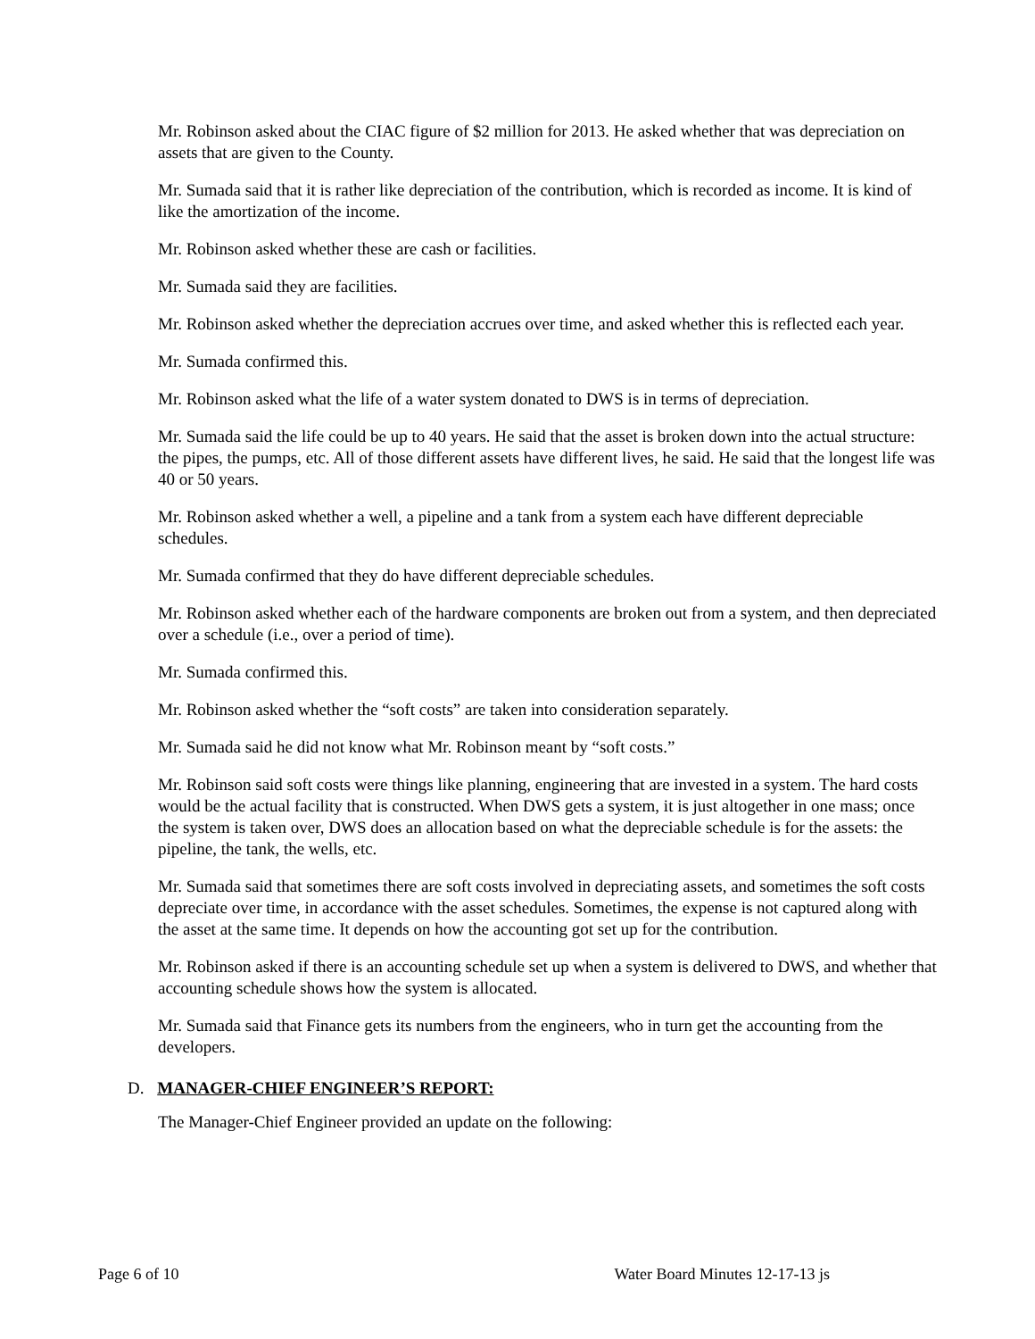Mr. Robinson asked about the CIAC figure of $2 million for 2013. He asked whether that was depreciation on assets that are given to the County.
Mr. Sumada said that it is rather like depreciation of the contribution, which is recorded as income. It is kind of like the amortization of the income.
Mr. Robinson asked whether these are cash or facilities.
Mr. Sumada said they are facilities.
Mr. Robinson asked whether the depreciation accrues over time, and asked whether this is reflected each year.
Mr. Sumada confirmed this.
Mr. Robinson asked what the life of a water system donated to DWS is in terms of depreciation.
Mr. Sumada said the life could be up to 40 years. He said that the asset is broken down into the actual structure: the pipes, the pumps, etc. All of those different assets have different lives, he said. He said that the longest life was 40 or 50 years.
Mr. Robinson asked whether a well, a pipeline and a tank from a system each have different depreciable schedules.
Mr. Sumada confirmed that they do have different depreciable schedules.
Mr. Robinson asked whether each of the hardware components are broken out from a system, and then depreciated over a schedule (i.e., over a period of time).
Mr. Sumada confirmed this.
Mr. Robinson asked whether the “soft costs” are taken into consideration separately.
Mr. Sumada said he did not know what Mr. Robinson meant by “soft costs.”
Mr. Robinson said soft costs were things like planning, engineering that are invested in a system. The hard costs would be the actual facility that is constructed. When DWS gets a system, it is just altogether in one mass; once the system is taken over, DWS does an allocation based on what the depreciable schedule is for the assets: the pipeline, the tank, the wells, etc.
Mr. Sumada said that sometimes there are soft costs involved in depreciating assets, and sometimes the soft costs depreciate over time, in accordance with the asset schedules. Sometimes, the expense is not captured along with the asset at the same time. It depends on how the accounting got set up for the contribution.
Mr. Robinson asked if there is an accounting schedule set up when a system is delivered to DWS, and whether that accounting schedule shows how the system is allocated.
Mr. Sumada said that Finance gets its numbers from the engineers, who in turn get the accounting from the developers.
D. MANAGER-CHIEF ENGINEER’S REPORT:
The Manager-Chief Engineer provided an update on the following:
Page 6 of 10 Water Board Minutes 12-17-13 js